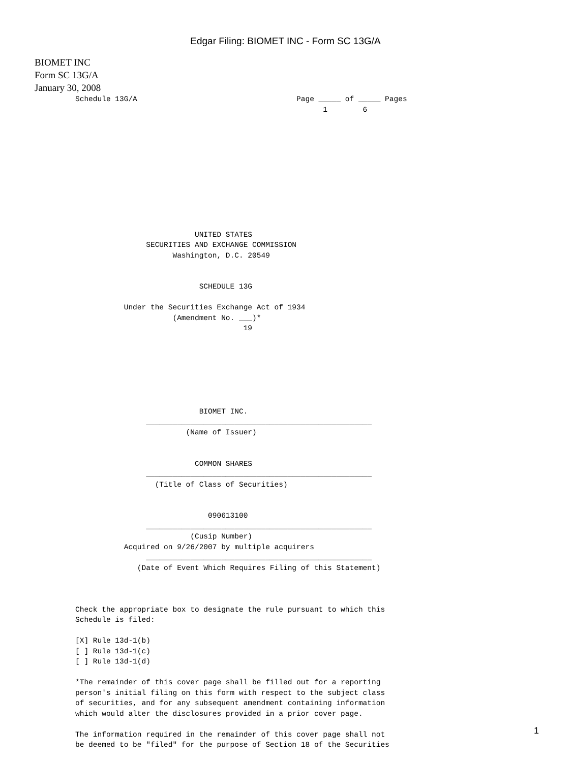Edgar Filing: BIOMET INC - Form SC 13G/A
BIOMET INC
Form SC 13G/A
January 30, 2008
Schedule 13G/A                                    Page _____ of _____ Pages
                                                        1        6











                           UNITED STATES
                SECURITIES AND EXCHANGE COMMISSION
                      Washington, D.C. 20549


                            SCHEDULE 13G

           Under the Securities Exchange Act of 1934
                      (Amendment No. ___)*
                                      19







                            BIOMET INC.
                ___________________________________________________
                         (Name of Issuer)


                           COMMON SHARES
                ___________________________________________________
                  (Title of Class of Securities)


                              090613100
                ___________________________________________________
                          (Cusip Number)
           Acquired on 9/26/2007 by multiple acquirers
                ___________________________________________________
              (Date of Event Which Requires Filing of this Statement)



Check the appropriate box to designate the rule pursuant to which this
Schedule is filed:

[X] Rule 13d-1(b)
[ ] Rule 13d-1(c)
[ ] Rule 13d-1(d)

*The remainder of this cover page shall be filled out for a reporting
person's initial filing on this form with respect to the subject class
of securities, and for any subsequent amendment containing information
which would alter the disclosures provided in a prior cover page.

The information required in the remainder of this cover page shall not
be deemed to be "filed" for the purpose of Section 18 of the Securities
1